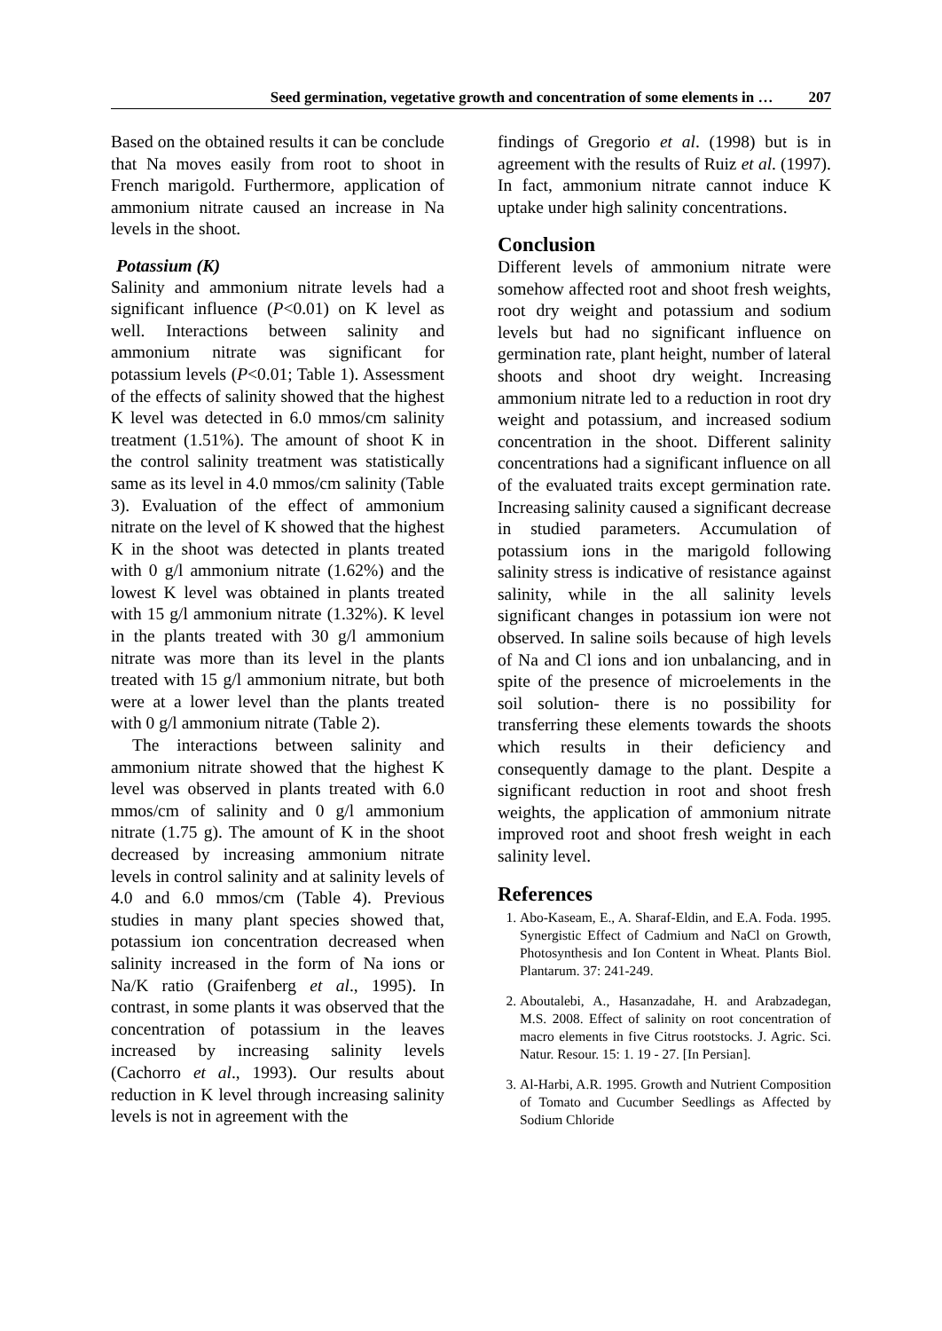Seed germination, vegetative growth and concentration of some elements in … 207
Based on the obtained results it can be conclude that Na moves easily from root to shoot in French marigold. Furthermore, application of ammonium nitrate caused an increase in Na levels in the shoot.
Potassium (K)
Salinity and ammonium nitrate levels had a significant influence (P<0.01) on K level as well. Interactions between salinity and ammonium nitrate was significant for potassium levels (P<0.01; Table 1). Assessment of the effects of salinity showed that the highest K level was detected in 6.0 mmos/cm salinity treatment (1.51%). The amount of shoot K in the control salinity treatment was statistically same as its level in 4.0 mmos/cm salinity (Table 3). Evaluation of the effect of ammonium nitrate on the level of K showed that the highest K in the shoot was detected in plants treated with 0 g/l ammonium nitrate (1.62%) and the lowest K level was obtained in plants treated with 15 g/l ammonium nitrate (1.32%). K level in the plants treated with 30 g/l ammonium nitrate was more than its level in the plants treated with 15 g/l ammonium nitrate, but both were at a lower level than the plants treated with 0 g/l ammonium nitrate (Table 2).
The interactions between salinity and ammonium nitrate showed that the highest K level was observed in plants treated with 6.0 mmos/cm of salinity and 0 g/l ammonium nitrate (1.75 g). The amount of K in the shoot decreased by increasing ammonium nitrate levels in control salinity and at salinity levels of 4.0 and 6.0 mmos/cm (Table 4). Previous studies in many plant species showed that, potassium ion concentration decreased when salinity increased in the form of Na ions or Na/K ratio (Graifenberg et al., 1995). In contrast, in some plants it was observed that the concentration of potassium in the leaves increased by increasing salinity levels (Cachorro et al., 1993). Our results about reduction in K level through increasing salinity levels is not in agreement with the
findings of Gregorio et al. (1998) but is in agreement with the results of Ruiz et al. (1997). In fact, ammonium nitrate cannot induce K uptake under high salinity concentrations.
Conclusion
Different levels of ammonium nitrate were somehow affected root and shoot fresh weights, root dry weight and potassium and sodium levels but had no significant influence on germination rate, plant height, number of lateral shoots and shoot dry weight. Increasing ammonium nitrate led to a reduction in root dry weight and potassium, and increased sodium concentration in the shoot. Different salinity concentrations had a significant influence on all of the evaluated traits except germination rate. Increasing salinity caused a significant decrease in studied parameters. Accumulation of potassium ions in the marigold following salinity stress is indicative of resistance against salinity, while in the all salinity levels significant changes in potassium ion were not observed. In saline soils because of high levels of Na and Cl ions and ion unbalancing, and in spite of the presence of microelements in the soil solution- there is no possibility for transferring these elements towards the shoots which results in their deficiency and consequently damage to the plant. Despite a significant reduction in root and shoot fresh weights, the application of ammonium nitrate improved root and shoot fresh weight in each salinity level.
References
1. Abo-Kaseam, E., A. Sharaf-Eldin, and E.A. Foda. 1995. Synergistic Effect of Cadmium and NaCl on Growth, Photosynthesis and Ion Content in Wheat. Plants Biol. Plantarum. 37: 241-249.
2. Aboutalebi, A., Hasanzadahe, H. and Arabzadegan, M.S. 2008. Effect of salinity on root concentration of macro elements in five Citrus rootstocks. J. Agric. Sci. Natur. Resour. 15: 1. 19 - 27. [In Persian].
3. Al-Harbi, A.R. 1995. Growth and Nutrient Composition of Tomato and Cucumber Seedlings as Affected by Sodium Chloride